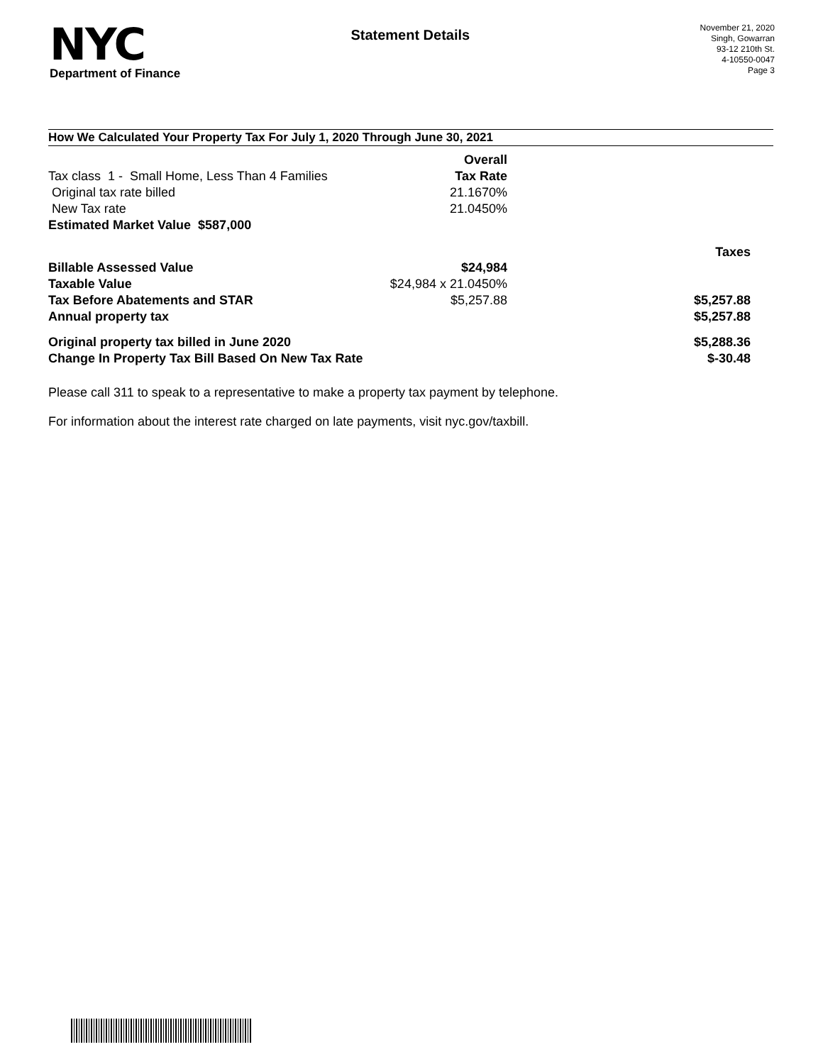NYC
Department of Finance
Statement Details
November 21, 2020
Singh, Gowarran
93-12 210th St.
4-10550-0047
Page 3
How We Calculated Your Property Tax For July 1, 2020 Through June 30, 2021
| | Overall | |
| Tax class 1 - Small Home, Less Than 4 Families | Tax Rate | |
| Original tax rate billed | 21.1670% | |
| New Tax rate | 21.0450% | |
| Estimated Market Value $587,000 | | |
| | | Taxes |
| Billable Assessed Value | $24,984 | |
| Taxable Value | $24,984 x 21.0450% | |
| Tax Before Abatements and STAR | $5,257.88 | $5,257.88 |
| Annual property tax | | $5,257.88 |
| Original property tax billed in June 2020 | | $5,288.36 |
| Change In Property Tax Bill Based On New Tax Rate | | $-30.48 |
Please call 311 to speak to a representative to make a property tax payment by telephone.
For information about the interest rate charged on late payments, visit nyc.gov/taxbill.